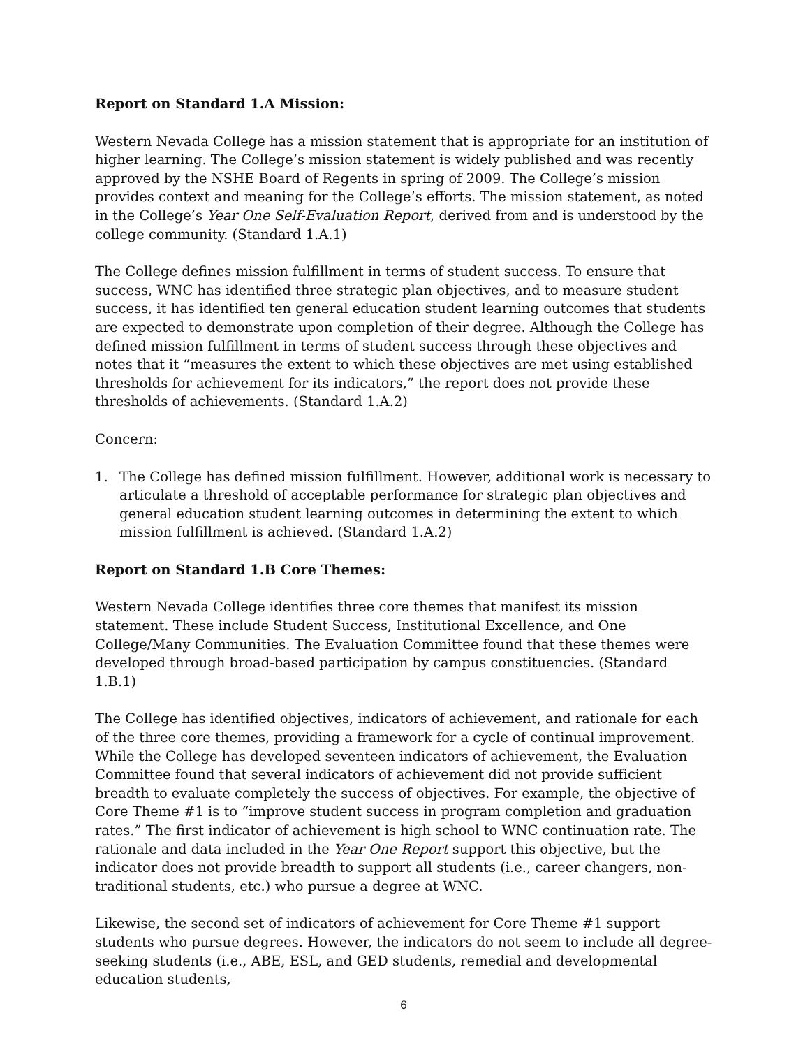Report on Standard 1.A Mission:
Western Nevada College has a mission statement that is appropriate for an institution of higher learning. The College’s mission statement is widely published and was recently approved by the NSHE Board of Regents in spring of 2009. The College’s mission provides context and meaning for the College’s efforts. The mission statement, as noted in the College’s Year One Self-Evaluation Report, derived from and is understood by the college community. (Standard 1.A.1)
The College defines mission fulfillment in terms of student success. To ensure that success, WNC has identified three strategic plan objectives, and to measure student success, it has identified ten general education student learning outcomes that students are expected to demonstrate upon completion of their degree. Although the College has defined mission fulfillment in terms of student success through these objectives and notes that it “measures the extent to which these objectives are met using established thresholds for achievement for its indicators,” the report does not provide these thresholds of achievements. (Standard 1.A.2)
Concern:
1. The College has defined mission fulfillment. However, additional work is necessary to articulate a threshold of acceptable performance for strategic plan objectives and general education student learning outcomes in determining the extent to which mission fulfillment is achieved. (Standard 1.A.2)
Report on Standard 1.B Core Themes:
Western Nevada College identifies three core themes that manifest its mission statement. These include Student Success, Institutional Excellence, and One College/Many Communities. The Evaluation Committee found that these themes were developed through broad-based participation by campus constituencies. (Standard 1.B.1)
The College has identified objectives, indicators of achievement, and rationale for each of the three core themes, providing a framework for a cycle of continual improvement. While the College has developed seventeen indicators of achievement, the Evaluation Committee found that several indicators of achievement did not provide sufficient breadth to evaluate completely the success of objectives. For example, the objective of Core Theme #1 is to “improve student success in program completion and graduation rates.” The first indicator of achievement is high school to WNC continuation rate. The rationale and data included in the Year One Report support this objective, but the indicator does not provide breadth to support all students (i.e., career changers, non-traditional students, etc.) who pursue a degree at WNC.
Likewise, the second set of indicators of achievement for Core Theme #1 support students who pursue degrees. However, the indicators do not seem to include all degree-seeking students (i.e., ABE, ESL, and GED students, remedial and developmental education students,
6